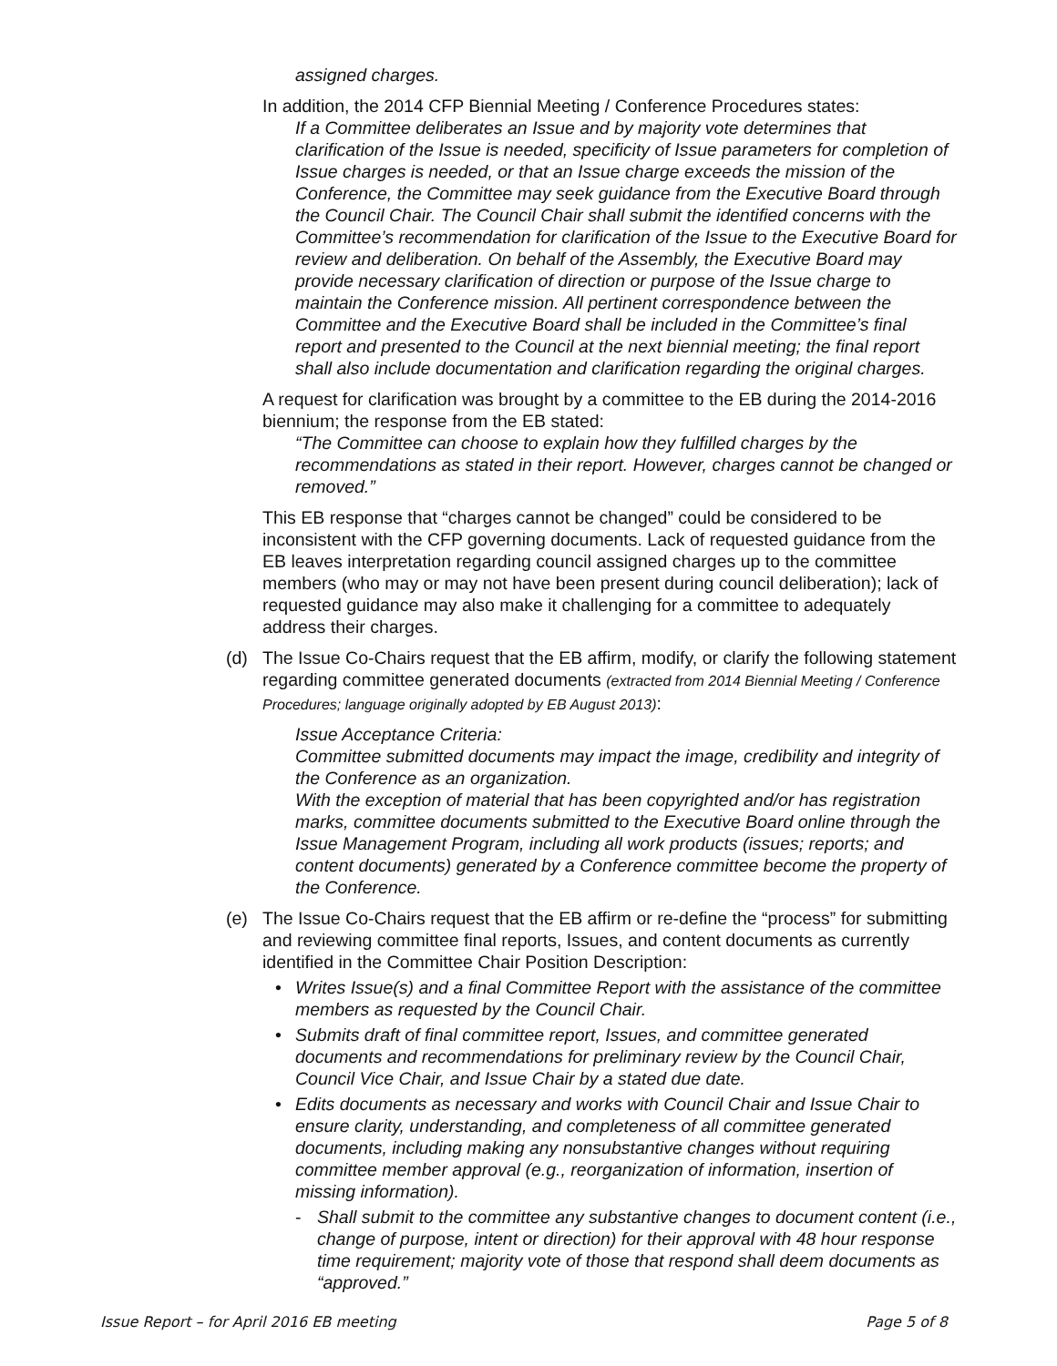assigned charges.
In addition, the 2014 CFP Biennial Meeting / Conference Procedures states:
If a Committee deliberates an Issue and by majority vote determines that clarification of the Issue is needed, specificity of Issue parameters for completion of Issue charges is needed, or that an Issue charge exceeds the mission of the Conference, the Committee may seek guidance from the Executive Board through the Council Chair. The Council Chair shall submit the identified concerns with the Committee’s recommendation for clarification of the Issue to the Executive Board for review and deliberation. On behalf of the Assembly, the Executive Board may provide necessary clarification of direction or purpose of the Issue charge to maintain the Conference mission. All pertinent correspondence between the Committee and the Executive Board shall be included in the Committee’s final report and presented to the Council at the next biennial meeting; the final report shall also include documentation and clarification regarding the original charges.
A request for clarification was brought by a committee to the EB during the 2014-2016 biennium; the response from the EB stated:
“The Committee can choose to explain how they fulfilled charges by the recommendations as stated in their report. However, charges cannot be changed or removed.”
This EB response that “charges cannot be changed” could be considered to be inconsistent with the CFP governing documents. Lack of requested guidance from the EB leaves interpretation regarding council assigned charges up to the committee members (who may or may not have been present during council deliberation); lack of requested guidance may also make it challenging for a committee to adequately address their charges.
(d) The Issue Co-Chairs request that the EB affirm, modify, or clarify the following statement regarding committee generated documents (extracted from 2014 Biennial Meeting / Conference Procedures; language originally adopted by EB August 2013):
Issue Acceptance Criteria:
Committee submitted documents may impact the image, credibility and integrity of the Conference as an organization.
With the exception of material that has been copyrighted and/or has registration marks, committee documents submitted to the Executive Board online through the Issue Management Program, including all work products (issues; reports; and content documents) generated by a Conference committee become the property of the Conference.
(e) The Issue Co-Chairs request that the EB affirm or re-define the “process” for submitting and reviewing committee final reports, Issues, and content documents as currently identified in the Committee Chair Position Description:
• Writes Issue(s) and a final Committee Report with the assistance of the committee members as requested by the Council Chair.
• Submits draft of final committee report, Issues, and committee generated documents and recommendations for preliminary review by the Council Chair, Council Vice Chair, and Issue Chair by a stated due date.
• Edits documents as necessary and works with Council Chair and Issue Chair to ensure clarity, understanding, and completeness of all committee generated documents, including making any nonsubstantive changes without requiring committee member approval (e.g., reorganization of information, insertion of missing information).
- Shall submit to the committee any substantive changes to document content (i.e., change of purpose, intent or direction) for their approval with 48 hour response time requirement; majority vote of those that respond shall deem documents as “approved.”
Issue Report – for April 2016 EB meeting Page 5 of 8